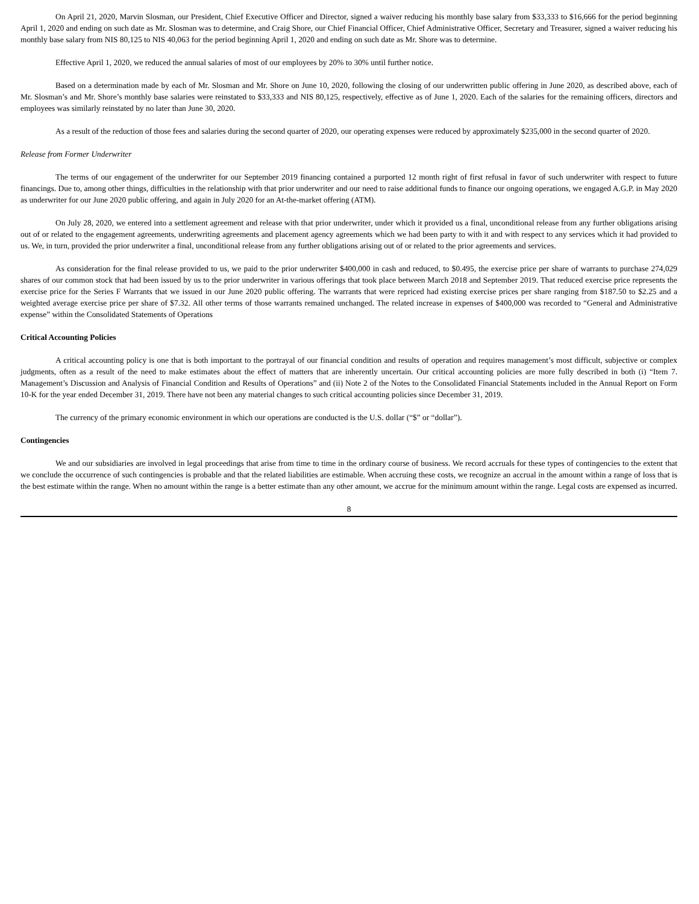On April 21, 2020, Marvin Slosman, our President, Chief Executive Officer and Director, signed a waiver reducing his monthly base salary from $33,333 to $16,666 for the period beginning April 1, 2020 and ending on such date as Mr. Slosman was to determine, and Craig Shore, our Chief Financial Officer, Chief Administrative Officer, Secretary and Treasurer, signed a waiver reducing his monthly base salary from NIS 80,125 to NIS 40,063 for the period beginning April 1, 2020 and ending on such date as Mr. Shore was to determine.
Effective April 1, 2020, we reduced the annual salaries of most of our employees by 20% to 30% until further notice.
Based on a determination made by each of Mr. Slosman and Mr. Shore on June 10, 2020, following the closing of our underwritten public offering in June 2020, as described above, each of Mr. Slosman’s and Mr. Shore’s monthly base salaries were reinstated to $33,333 and NIS 80,125, respectively, effective as of June 1, 2020. Each of the salaries for the remaining officers, directors and employees was similarly reinstated by no later than June 30, 2020.
As a result of the reduction of those fees and salaries during the second quarter of 2020, our operating expenses were reduced by approximately $235,000 in the second quarter of 2020.
Release from Former Underwriter
The terms of our engagement of the underwriter for our September 2019 financing contained a purported 12 month right of first refusal in favor of such underwriter with respect to future financings. Due to, among other things, difficulties in the relationship with that prior underwriter and our need to raise additional funds to finance our ongoing operations, we engaged A.G.P. in May 2020 as underwriter for our June 2020 public offering, and again in July 2020 for an At-the-market offering (ATM).
On July 28, 2020, we entered into a settlement agreement and release with that prior underwriter, under which it provided us a final, unconditional release from any further obligations arising out of or related to the engagement agreements, underwriting agreements and placement agency agreements which we had been party to with it and with respect to any services which it had provided to us. We, in turn, provided the prior underwriter a final, unconditional release from any further obligations arising out of or related to the prior agreements and services.
As consideration for the final release provided to us, we paid to the prior underwriter $400,000 in cash and reduced, to $0.495, the exercise price per share of warrants to purchase 274,029 shares of our common stock that had been issued by us to the prior underwriter in various offerings that took place between March 2018 and September 2019. That reduced exercise price represents the exercise price for the Series F Warrants that we issued in our June 2020 public offering. The warrants that were repriced had existing exercise prices per share ranging from $187.50 to $2.25 and a weighted average exercise price per share of $7.32. All other terms of those warrants remained unchanged. The related increase in expenses of $400,000 was recorded to “General and Administrative expense” within the Consolidated Statements of Operations
Critical Accounting Policies
A critical accounting policy is one that is both important to the portrayal of our financial condition and results of operation and requires management’s most difficult, subjective or complex judgments, often as a result of the need to make estimates about the effect of matters that are inherently uncertain. Our critical accounting policies are more fully described in both (i) “Item 7. Management’s Discussion and Analysis of Financial Condition and Results of Operations” and (ii) Note 2 of the Notes to the Consolidated Financial Statements included in the Annual Report on Form 10-K for the year ended December 31, 2019. There have not been any material changes to such critical accounting policies since December 31, 2019.
The currency of the primary economic environment in which our operations are conducted is the U.S. dollar (“$” or “dollar”).
Contingencies
We and our subsidiaries are involved in legal proceedings that arise from time to time in the ordinary course of business. We record accruals for these types of contingencies to the extent that we conclude the occurrence of such contingencies is probable and that the related liabilities are estimable. When accruing these costs, we recognize an accrual in the amount within a range of loss that is the best estimate within the range. When no amount within the range is a better estimate than any other amount, we accrue for the minimum amount within the range. Legal costs are expensed as incurred.
8